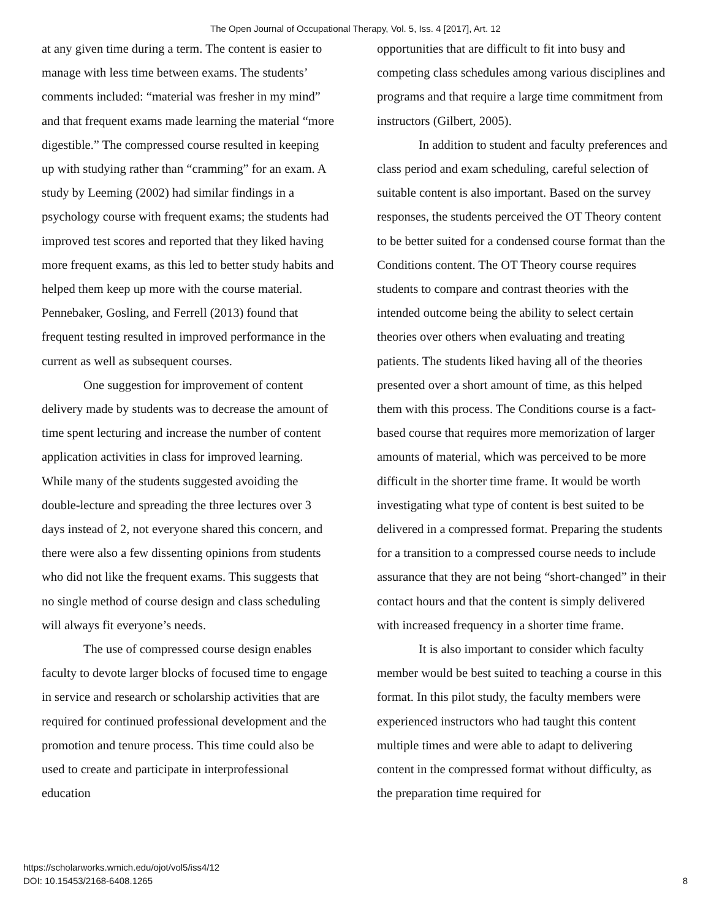The Open Journal of Occupational Therapy, Vol. 5, Iss. 4 [2017], Art. 12
at any given time during a term. The content is easier to manage with less time between exams. The students’ comments included: “material was fresher in my mind” and that frequent exams made learning the material “more digestible.” The compressed course resulted in keeping up with studying rather than “cramming” for an exam. A study by Leeming (2002) had similar findings in a psychology course with frequent exams; the students had improved test scores and reported that they liked having more frequent exams, as this led to better study habits and helped them keep up more with the course material. Pennebaker, Gosling, and Ferrell (2013) found that frequent testing resulted in improved performance in the current as well as subsequent courses.
One suggestion for improvement of content delivery made by students was to decrease the amount of time spent lecturing and increase the number of content application activities in class for improved learning. While many of the students suggested avoiding the double-lecture and spreading the three lectures over 3 days instead of 2, not everyone shared this concern, and there were also a few dissenting opinions from students who did not like the frequent exams. This suggests that no single method of course design and class scheduling will always fit everyone’s needs.
The use of compressed course design enables faculty to devote larger blocks of focused time to engage in service and research or scholarship activities that are required for continued professional development and the promotion and tenure process. This time could also be used to create and participate in interprofessional education
opportunities that are difficult to fit into busy and competing class schedules among various disciplines and programs and that require a large time commitment from instructors (Gilbert, 2005).
In addition to student and faculty preferences and class period and exam scheduling, careful selection of suitable content is also important. Based on the survey responses, the students perceived the OT Theory content to be better suited for a condensed course format than the Conditions content. The OT Theory course requires students to compare and contrast theories with the intended outcome being the ability to select certain theories over others when evaluating and treating patients. The students liked having all of the theories presented over a short amount of time, as this helped them with this process. The Conditions course is a fact-based course that requires more memorization of larger amounts of material, which was perceived to be more difficult in the shorter time frame. It would be worth investigating what type of content is best suited to be delivered in a compressed format. Preparing the students for a transition to a compressed course needs to include assurance that they are not being “short-changed” in their contact hours and that the content is simply delivered with increased frequency in a shorter time frame.
It is also important to consider which faculty member would be best suited to teaching a course in this format. In this pilot study, the faculty members were experienced instructors who had taught this content multiple times and were able to adapt to delivering content in the compressed format without difficulty, as the preparation time required for
https://scholarworks.wmich.edu/ojot/vol5/iss4/12
DOI: 10.15453/2168-6408.1265
8